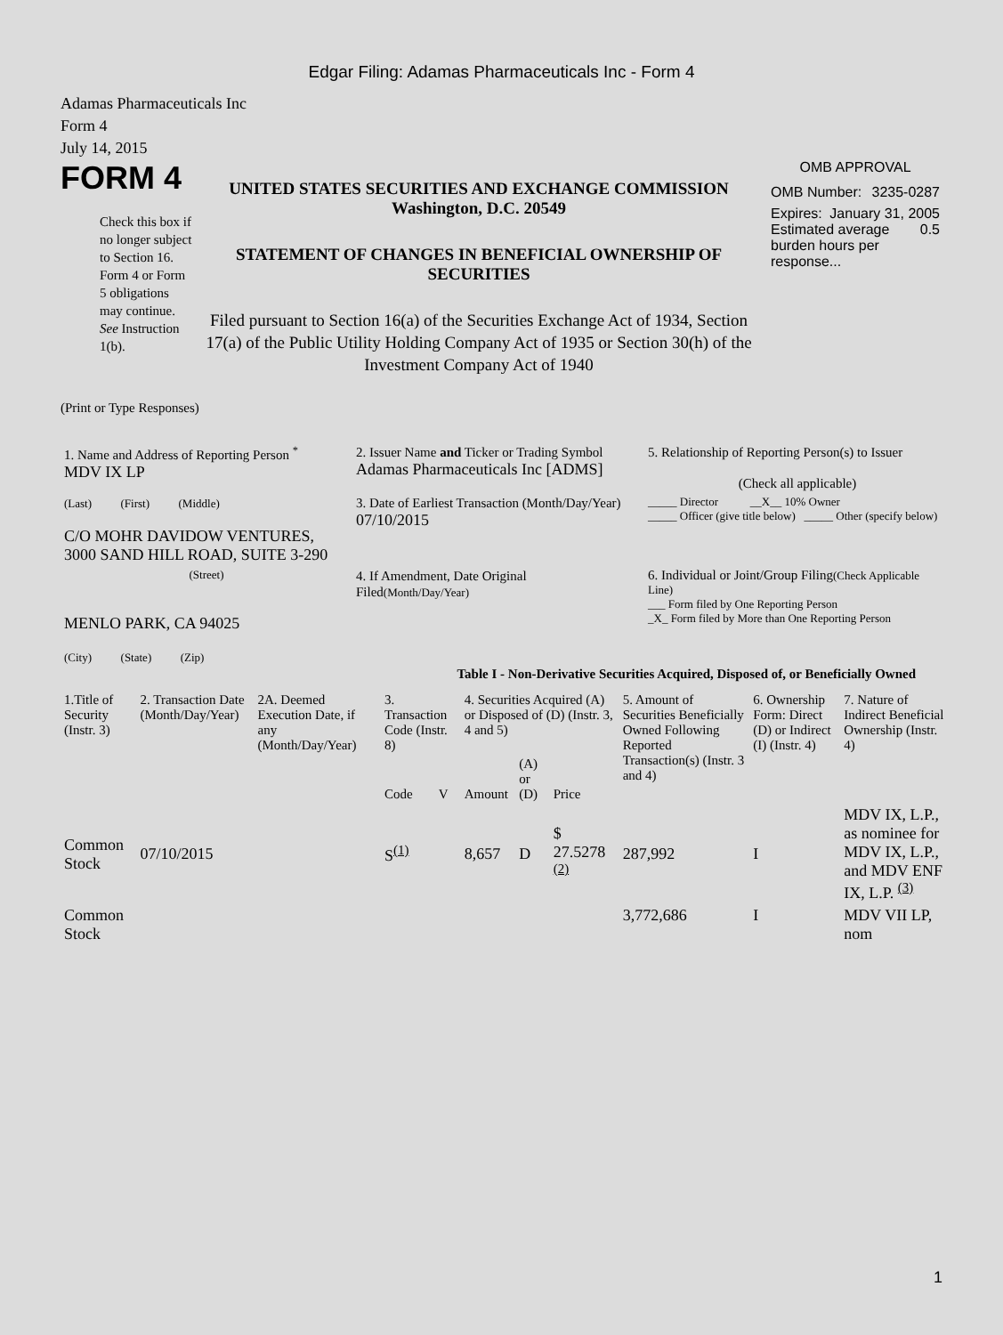Edgar Filing: Adamas Pharmaceuticals Inc - Form 4
Adamas Pharmaceuticals Inc
Form 4
July 14, 2015
FORM 4
Check this box if no longer subject to Section 16. Form 4 or Form 5 obligations may continue. See Instruction 1(b).
UNITED STATES SECURITIES AND EXCHANGE COMMISSION
Washington, D.C. 20549
STATEMENT OF CHANGES IN BENEFICIAL OWNERSHIP OF SECURITIES
Filed pursuant to Section 16(a) of the Securities Exchange Act of 1934, Section 17(a) of the Public Utility Holding Company Act of 1935 or Section 30(h) of the Investment Company Act of 1940
OMB APPROVAL
OMB Number: 3235-0287
Expires: January 31, 2005
Estimated average burden hours per response... 0.5
(Print or Type Responses)
| 1. Name and Address of Reporting Person <sup>*</sup> MDV IX LP | 2. Issuer Name and Ticker or Trading Symbol Adamas Pharmaceuticals Inc [ADMS] | 5. Relationship of Reporting Person(s) to Issuer (Check all applicable) |
| (Last) (First) (Middle) C/O MOHR DAVIDOW VENTURES, 3000 SAND HILL ROAD, SUITE 3-290 | 3. Date of Earliest Transaction (Month/Day/Year) 07/10/2015 | _____ Director __X__ 10% Owner _____ Officer (give title below) _____ Other (specify below) |
| (Street) MENLO PARK, CA 94025 (City) (State) (Zip) | 4. If Amendment, Date Original Filed (Month/Day/Year) | 6. Individual or Joint/Group Filing (Check Applicable Line) ___ Form filed by One Reporting Person _X_ Form filed by More than One Reporting Person |
Table I - Non-Derivative Securities Acquired, Disposed of, or Beneficially Owned
| 1.Title of Security (Instr. 3) | 2. Transaction Date (Month/Day/Year) | 2A. Deemed Execution Date, if any (Month/Day/Year) | 3. Transaction Code (Instr. 8) | | 4. Securities Acquired (A) or Disposed of (D) (Instr. 3, 4 and 5) | | | 5. Amount of Securities Beneficially Owned Following Reported Transaction(s) (Instr. 3 and 4) | 6. Ownership Form: Direct (D) or Indirect (I) (Instr. 4) | 7. Nature of Indirect Beneficial Ownership (Instr. 4) |
| --- | --- | --- | --- | --- | --- | --- | --- | --- | --- | --- |
| | | | Code | V | Amount | (A) or (D) | Price | | | |
| Common Stock | 07/10/2015 | | S<sup>(1)</sup> | | 8,657 | D | $ 27.5278 <sup>(2)</sup> | 287,992 | I | MDV IX, L.P., as nominee for MDV IX, L.P., and MDV ENF IX, L.P. <sup>(3)</sup> |
| Common Stock | | | | | | | | 3,772,686 | I | MDV VII LP, nom |
1